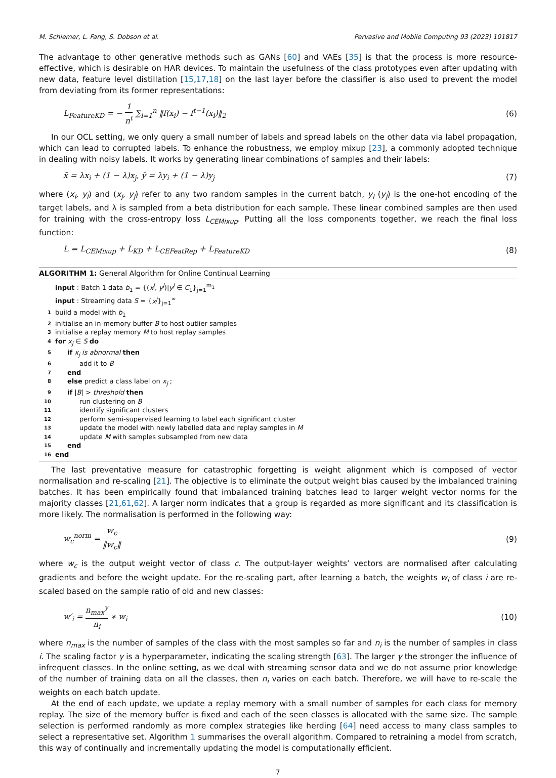M. Schiemer, L. Fang, S. Dobson et al. Pervasive and Mobile Computing 93 (2023) 101817
The advantage to other generative methods such as GANs [60] and VAEs [35] is that the process is more resource-effective, which is desirable on HAR devices. To maintain the usefulness of the class prototypes even after updating with new data, feature level distillation [15,17,18] on the last layer before the classifier is also used to prevent the model from deviating from its former representations:
L<sub>FeatureKD</sub> = − 1 n<sup>t</sup> ∑<sub>i=1</sub><sup>n</sup> ‖f(x<sub>i</sub>) − f<sup>t−1</sup>(x<sub>i</sub>)‖<sub>2</sub> (6)
In our OCL setting, we only query a small number of labels and spread labels on the other data via label propagation, which can lead to corrupted labels. To enhance the robustness, we employ mixup [23], a commonly adopted technique in dealing with noisy labels. It works by generating linear combinations of samples and their labels:
x̃ = λx<sub>i</sub> + (1 − λ)x<sub>j</sub>, ỹ = λy<sub>i</sub> + (1 − λ)y<sub>j</sub> (7)
where (x<sub>i</sub>, y<sub>i</sub>) and (x<sub>j</sub>, y<sub>j</sub>) refer to any two random samples in the current batch, y<sub>i</sub> (y<sub>j</sub>) is the one-hot encoding of the target labels, and λ is sampled from a beta distribution for each sample. These linear combined samples are then used for training with the cross-entropy loss L<sub>CEMixup</sub>. Putting all the loss components together, we reach the final loss function:
L = L<sub>CEMixup</sub> + L<sub>KD</sub> + L<sub>CEFeatRep</sub> + L<sub>FeatureKD</sub> (8)
ALGORITHM 1: General Algorithm for Online Continual Learning
input : Batch 1 data b<sub>1</sub> = {(x<sup>j</sup>, y<sup>j</sup>)|y<sup>j</sup> ∈ C<sub>1</sub>}<sub>j=1</sub><sup>m<sub>1</sub></sup>
input : Streaming data S = {x<sup>j</sup>}<sub>j=1</sub><sup>∞</sup>
1 build a model with b<sub>1</sub>
2 initialise an in-memory buffer B to host outlier samples
3 initialise a replay memory M to host replay samples
4 for x<sub>j</sub> ∈ S do
5 if x<sub>j</sub> is abnormal then
6 add it to B
7 end
8 else predict a class label on x<sub>j</sub> ;
9 if |B| > threshold then
10 run clustering on B
11 identify significant clusters
12 perform semi-supervised learning to label each significant cluster
13 update the model with newly labelled data and replay samples in M
14 update M with samples subsampled from new data
15 end
16 end
The last preventative measure for catastrophic forgetting is weight alignment which is composed of vector normalisation and re-scaling [21]. The objective is to eliminate the output weight bias caused by the imbalanced training batches. It has been empirically found that imbalanced training batches lead to larger weight vector norms for the majority classes [21,61,62]. A larger norm indicates that a group is regarded as more significant and its classification is more likely. The normalisation is performed in the following way:
w<sub>c</sub><sup>norm</sup> = w<sub>c</sub> ‖w<sub>c</sub>‖ (9)
where w<sub>c</sub> is the output weight vector of class c. The output-layer weights’ vectors are normalised after calculating gradients and before the weight update. For the re-scaling part, after learning a batch, the weights w<sub>i</sub> of class i are re-scaled based on the sample ratio of old and new classes:
w′<sub>i</sub> = n<sub>max</sub><sup>γ</sup> n<sub>i</sub> ∗ w<sub>i</sub> (10)
where n<sub>max</sub> is the number of samples of the class with the most samples so far and n<sub>i</sub> is the number of samples in class i. The scaling factor γ is a hyperparameter, indicating the scaling strength [63]. The larger γ the stronger the influence of infrequent classes. In the online setting, as we deal with streaming sensor data and we do not assume prior knowledge of the number of training data on all the classes, then n<sub>i</sub> varies on each batch. Therefore, we will have to re-scale the weights on each batch update.
At the end of each update, we update a replay memory with a small number of samples for each class for memory replay. The size of the memory buffer is fixed and each of the seen classes is allocated with the same size. The sample selection is performed randomly as more complex strategies like herding [64] need access to many class samples to select a representative set. Algorithm 1 summarises the overall algorithm. Compared to retraining a model from scratch, this way of continually and incrementally updating the model is computationally efficient.
7